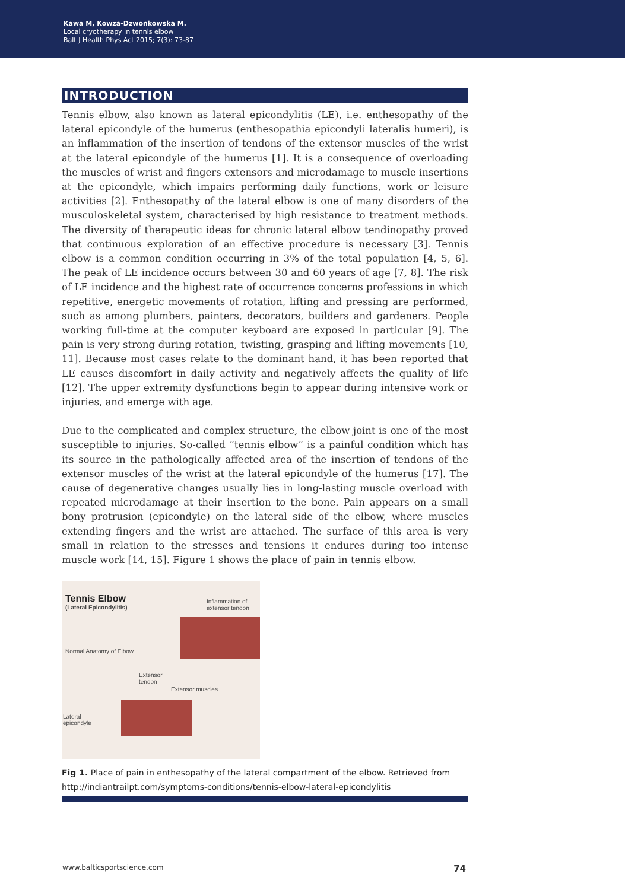Kawa M, Kowza-Dzwonkowska M.
Local cryotherapy in tennis elbow
Balt J Health Phys Act 2015; 7(3): 73-87
INTRODUCTION
Tennis elbow, also known as lateral epicondylitis (LE), i.e. enthesopathy of the lateral epicondyle of the humerus (enthesopathia epicondyli lateralis humeri), is an inflammation of the insertion of tendons of the extensor muscles of the wrist at the lateral epicondyle of the humerus [1]. It is a consequence of overloading the muscles of wrist and fingers extensors and microdamage to muscle insertions at the epicondyle, which impairs performing daily functions, work or leisure activities [2]. Enthesopathy of the lateral elbow is one of many disorders of the musculoskeletal system, characterised by high resistance to treatment methods. The diversity of therapeutic ideas for chronic lateral elbow tendinopathy proved that continuous exploration of an effective procedure is necessary [3]. Tennis elbow is a common condition occurring in 3% of the total population [4, 5, 6]. The peak of LE incidence occurs between 30 and 60 years of age [7, 8]. The risk of LE incidence and the highest rate of occurrence concerns professions in which repetitive, energetic movements of rotation, lifting and pressing are performed, such as among plumbers, painters, decorators, builders and gardeners. People working full-time at the computer keyboard are exposed in particular [9]. The pain is very strong during rotation, twisting, grasping and lifting movements [10, 11]. Because most cases relate to the dominant hand, it has been reported that LE causes discomfort in daily activity and negatively affects the quality of life [12]. The upper extremity dysfunctions begin to appear during intensive work or injuries, and emerge with age.
Due to the complicated and complex structure, the elbow joint is one of the most susceptible to injuries. So-called ”tennis elbow” is a painful condition which has its source in the pathologically affected area of the insertion of tendons of the extensor muscles of the wrist at the lateral epicondyle of the humerus [17]. The cause of degenerative changes usually lies in long-lasting muscle overload with repeated microdamage at their insertion to the bone. Pain appears on a small bony protrusion (epicondyle) on the lateral side of the elbow, where muscles extending fingers and the wrist are attached. The surface of this area is very small in relation to the stresses and tensions it endures during too intense muscle work [14, 15]. Figure 1 shows the place of pain in tennis elbow.
Tennis Elbow
(Lateral Epicondylitis)
Inflammation of
extensor tendon
Normal Anatomy of Elbow
Extensor
tendon
Extensor muscles
Lateral
epicondyle
Fig 1. Place of pain in enthesopathy of the lateral compartment of the elbow. Retrieved from http://indiantrailpt.com/symptoms-conditions/tennis-elbow-lateral-epicondylitis
www.balticsportscience.com 74